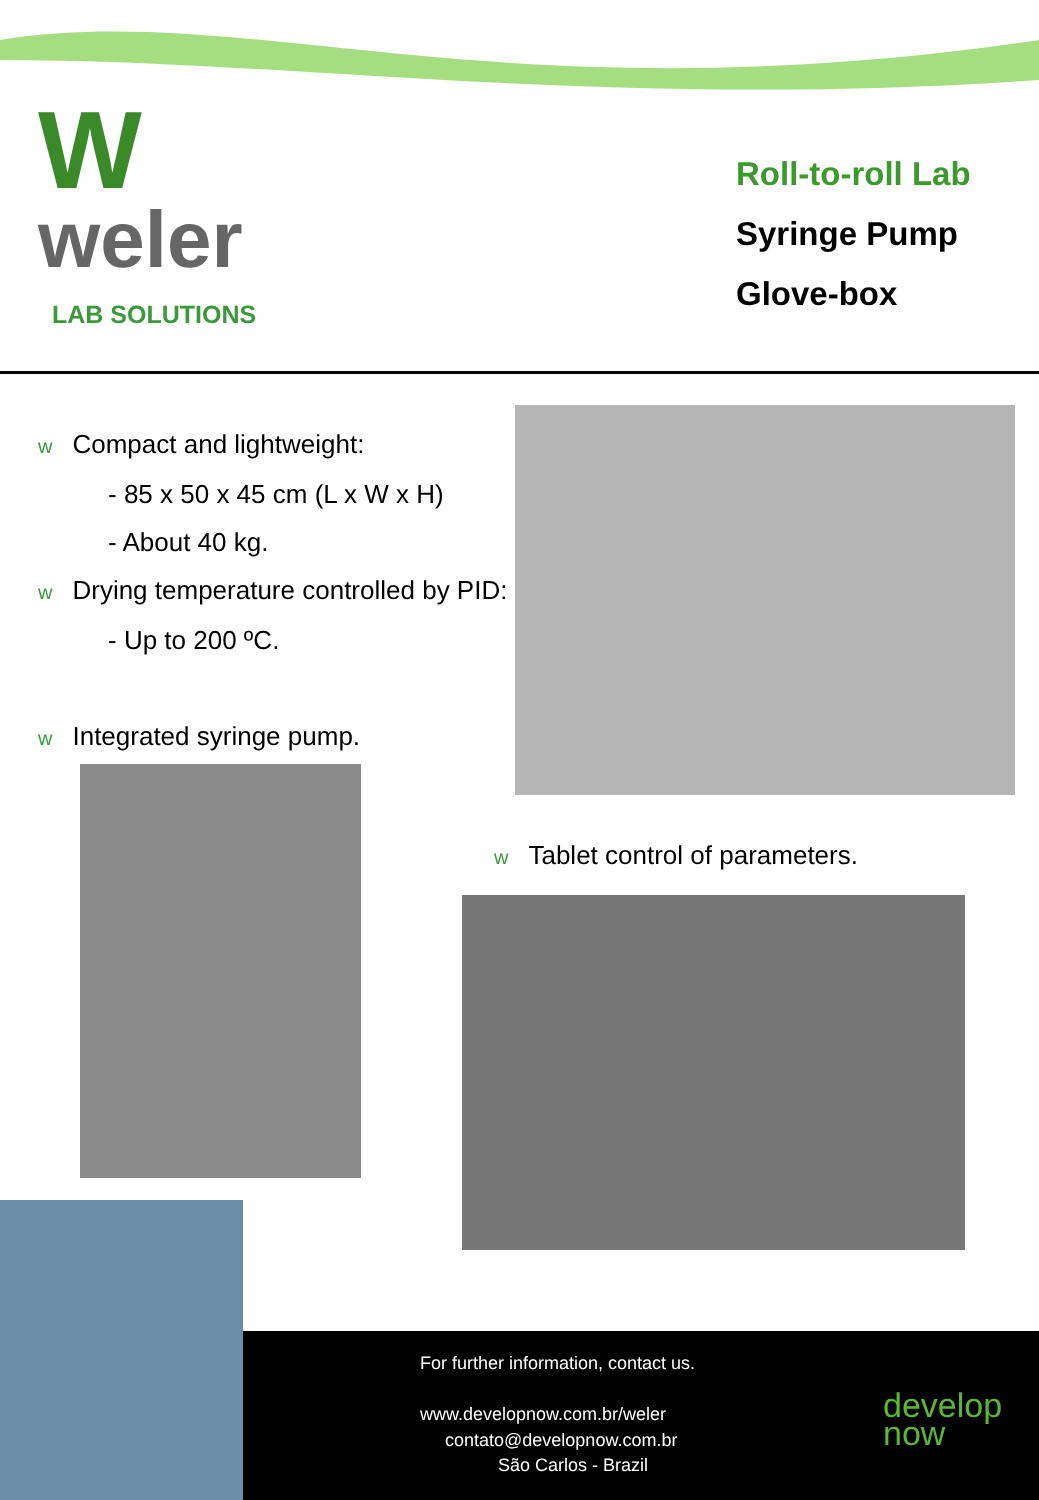W
weler
LAB SOLUTIONS
Roll-to-roll Lab
Syringe Pump
Glove-box
w Compact and lightweight:
- 85 x 50 x 45 cm (L x W x H)
- About 40 kg.
w Drying temperature controlled by PID:
- Up to 200 ºC.
w Integrated syringe pump.
w Tablet control of parameters.
For further information, contact us.
www.developnow.com.br/weler
contato@developnow.com.br
São Carlos - Brazil
develop
now